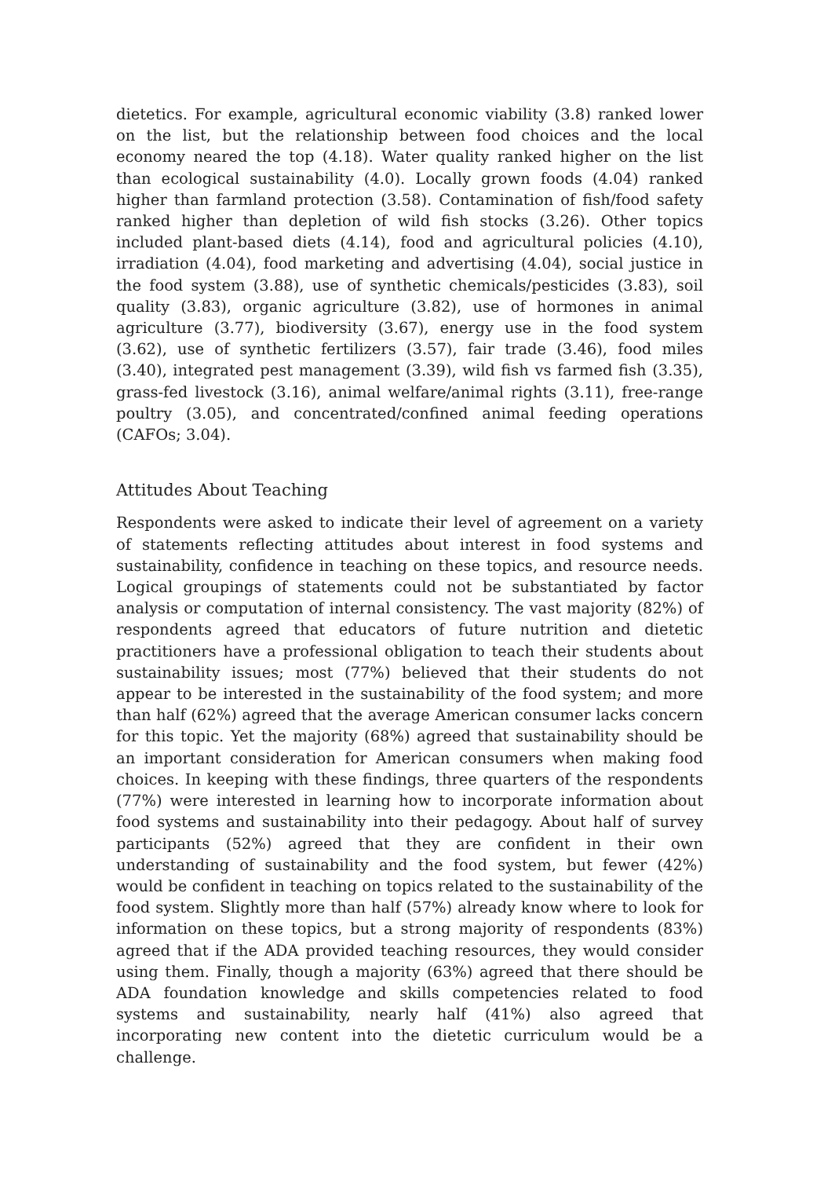dietetics. For example, agricultural economic viability (3.8) ranked lower on the list, but the relationship between food choices and the local economy neared the top (4.18). Water quality ranked higher on the list than ecological sustainability (4.0). Locally grown foods (4.04) ranked higher than farmland protection (3.58). Contamination of fish/food safety ranked higher than depletion of wild fish stocks (3.26). Other topics included plant-based diets (4.14), food and agricultural policies (4.10), irradiation (4.04), food marketing and advertising (4.04), social justice in the food system (3.88), use of synthetic chemicals/pesticides (3.83), soil quality (3.83), organic agriculture (3.82), use of hormones in animal agriculture (3.77), biodiversity (3.67), energy use in the food system (3.62), use of synthetic fertilizers (3.57), fair trade (3.46), food miles (3.40), integrated pest management (3.39), wild fish vs farmed fish (3.35), grass-fed livestock (3.16), animal welfare/animal rights (3.11), free-range poultry (3.05), and concentrated/confined animal feeding operations (CAFOs; 3.04).
Attitudes About Teaching
Respondents were asked to indicate their level of agreement on a variety of statements reflecting attitudes about interest in food systems and sustainability, confidence in teaching on these topics, and resource needs. Logical groupings of statements could not be substantiated by factor analysis or computation of internal consistency. The vast majority (82%) of respondents agreed that educators of future nutrition and dietetic practitioners have a professional obligation to teach their students about sustainability issues; most (77%) believed that their students do not appear to be interested in the sustainability of the food system; and more than half (62%) agreed that the average American consumer lacks concern for this topic. Yet the majority (68%) agreed that sustainability should be an important consideration for American consumers when making food choices. In keeping with these findings, three quarters of the respondents (77%) were interested in learning how to incorporate information about food systems and sustainability into their pedagogy. About half of survey participants (52%) agreed that they are confident in their own understanding of sustainability and the food system, but fewer (42%) would be confident in teaching on topics related to the sustainability of the food system. Slightly more than half (57%) already know where to look for information on these topics, but a strong majority of respondents (83%) agreed that if the ADA provided teaching resources, they would consider using them. Finally, though a majority (63%) agreed that there should be ADA foundation knowledge and skills competencies related to food systems and sustainability, nearly half (41%) also agreed that incorporating new content into the dietetic curriculum would be a challenge.